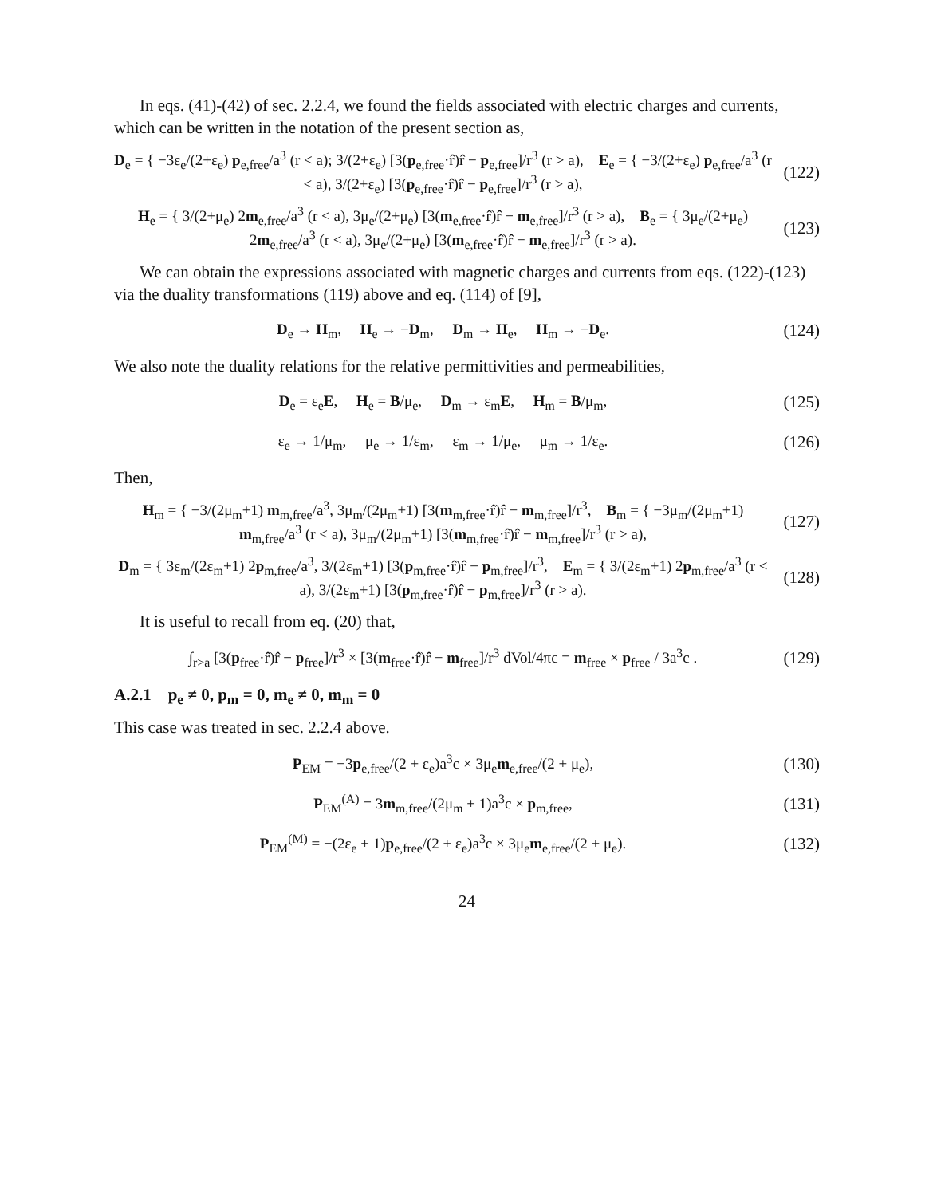In eqs. (41)-(42) of sec. 2.2.4, we found the fields associated with electric charges and currents, which can be written in the notation of the present section as,
D<sub>e</sub> = { −3ε<sub>e</sub>/(2+ε<sub>e</sub>) p<sub>e,free</sub>/a<sup>3</sup> (r < a); 3/(2+ε<sub>e</sub>) [3(p<sub>e,free</sub>·r̂)r̂ − p<sub>e,free</sub>]/r<sup>3</sup> (r > a), E<sub>e</sub> = { −3/(2+ε<sub>e</sub>) p<sub>e,free</sub>/a<sup>3</sup> (r < a), 3/(2+ε<sub>e</sub>) [3(p<sub>e,free</sub>·r̂)r̂ − p<sub>e,free</sub>]/r<sup>3</sup> (r > a),
(122)
H<sub>e</sub> = { 3/(2+μ<sub>e</sub>) 2m<sub>e,free</sub>/a<sup>3</sup> (r < a), 3μ<sub>e</sub>/(2+μ<sub>e</sub>) [3(m<sub>e,free</sub>·r̂)r̂ − m<sub>e,free</sub>]/r<sup>3</sup> (r > a), B<sub>e</sub> = { 3μ<sub>e</sub>/(2+μ<sub>e</sub>) 2m<sub>e,free</sub>/a<sup>3</sup> (r < a), 3μ<sub>e</sub>/(2+μ<sub>e</sub>) [3(m<sub>e,free</sub>·r̂)r̂ − m<sub>e,free</sub>]/r<sup>3</sup> (r > a).
(123)
We can obtain the expressions associated with magnetic charges and currents from eqs. (122)-(123) via the duality transformations (119) above and eq. (114) of [9],
D<sub>e</sub> → H<sub>m</sub>, H<sub>e</sub> → −D<sub>m</sub>, D<sub>m</sub> → H<sub>e</sub>, H<sub>m</sub> → −D<sub>e</sub>.
(124)
We also note the duality relations for the relative permittivities and permeabilities,
D<sub>e</sub> = ε<sub>e</sub>E, H<sub>e</sub> = B/μ<sub>e</sub>, D<sub>m</sub> → ε<sub>m</sub>E, H<sub>m</sub> = B/μ<sub>m</sub>,
(125)
ε<sub>e</sub> → 1/μ<sub>m</sub>, μ<sub>e</sub> → 1/ε<sub>m</sub>, ε<sub>m</sub> → 1/μ<sub>e</sub>, μ<sub>m</sub> → 1/ε<sub>e</sub>.
(126)
Then,
H<sub>m</sub> = { −3/(2μ<sub>m</sub>+1) m<sub>m,free</sub>/a<sup>3</sup>, 3μ<sub>m</sub>/(2μ<sub>m</sub>+1) [3(m<sub>m,free</sub>·r̂)r̂ − m<sub>m,free</sub>]/r<sup>3</sup>, B<sub>m</sub> = { −3μ<sub>m</sub>/(2μ<sub>m</sub>+1) m<sub>m,free</sub>/a<sup>3</sup> (r < a), 3μ<sub>m</sub>/(2μ<sub>m</sub>+1) [3(m<sub>m,free</sub>·r̂)r̂ − m<sub>m,free</sub>]/r<sup>3</sup> (r > a),
(127)
D<sub>m</sub> = { 3ε<sub>m</sub>/(2ε<sub>m</sub>+1) 2p<sub>m,free</sub>/a<sup>3</sup>, 3/(2ε<sub>m</sub>+1) [3(p<sub>m,free</sub>·r̂)r̂ − p<sub>m,free</sub>]/r<sup>3</sup>, E<sub>m</sub> = { 3/(2ε<sub>m</sub>+1) 2p<sub>m,free</sub>/a<sup>3</sup> (r < a), 3/(2ε<sub>m</sub>+1) [3(p<sub>m,free</sub>·r̂)r̂ − p<sub>m,free</sub>]/r<sup>3</sup> (r > a).
(128)
It is useful to recall from eq. (20) that,
∫<sub>r>a</sub> [3(p<sub>free</sub>·r̂)r̂ − p<sub>free</sub>]/r<sup>3</sup> × [3(m<sub>free</sub>·r̂)r̂ − m<sub>free</sub>]/r<sup>3</sup> dVol/4πc = m<sub>free</sub> × p<sub>free</sub> / 3a<sup>3</sup>c .
(129)
A.2.1 p<sub>e</sub> ≠ 0, p<sub>m</sub> = 0, m<sub>e</sub> ≠ 0, m<sub>m</sub> = 0
This case was treated in sec. 2.2.4 above.
P<sub>EM</sub> = −3p<sub>e,free</sub>/(2 + ε<sub>e</sub>)a<sup>3</sup>c × 3μ<sub>e</sub>m<sub>e,free</sub>/(2 + μ<sub>e</sub>),
(130)
P<sub>EM</sub><sup>(A)</sup> = 3m<sub>m,free</sub>/(2μ<sub>m</sub> + 1)a<sup>3</sup>c × p<sub>m,free</sub>,
(131)
P<sub>EM</sub><sup>(M)</sup> = −(2ε<sub>e</sub> + 1)p<sub>e,free</sub>/(2 + ε<sub>e</sub>)a<sup>3</sup>c × 3μ<sub>e</sub>m<sub>e,free</sub>/(2 + μ<sub>e</sub>).
(132)
24